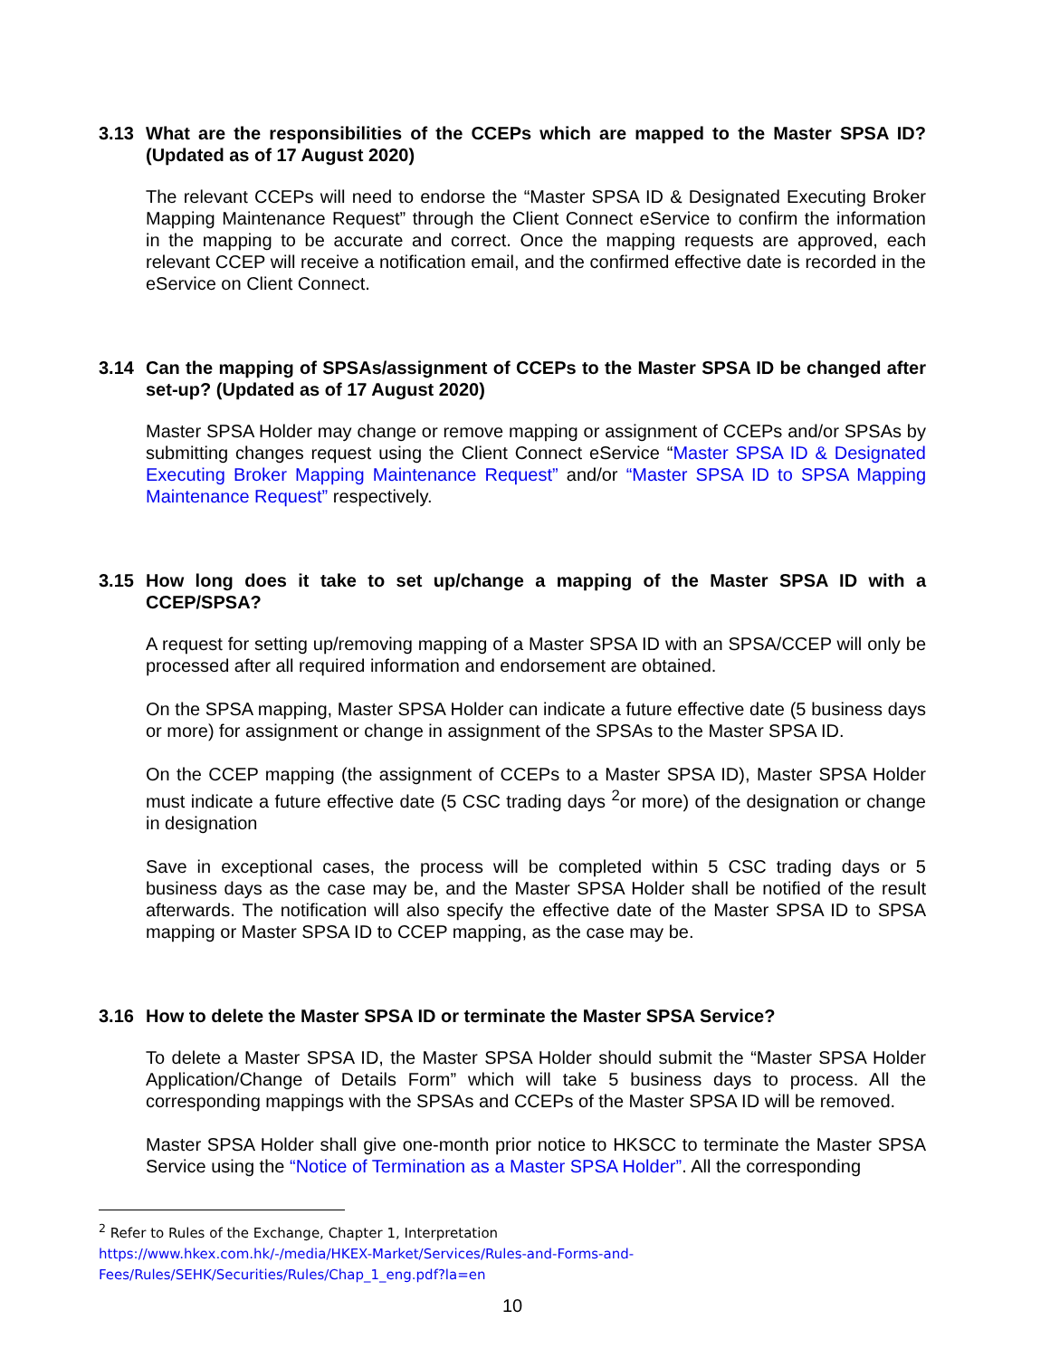3.13 What are the responsibilities of the CCEPs which are mapped to the Master SPSA ID? (Updated as of 17 August 2020)
The relevant CCEPs will need to endorse the “Master SPSA ID & Designated Executing Broker Mapping Maintenance Request” through the Client Connect eService to confirm the information in the mapping to be accurate and correct. Once the mapping requests are approved, each relevant CCEP will receive a notification email, and the confirmed effective date is recorded in the eService on Client Connect.
3.14 Can the mapping of SPSAs/assignment of CCEPs to the Master SPSA ID be changed after set-up? (Updated as of 17 August 2020)
Master SPSA Holder may change or remove mapping or assignment of CCEPs and/or SPSAs by submitting changes request using the Client Connect eService “Master SPSA ID & Designated Executing Broker Mapping Maintenance Request” and/or “Master SPSA ID to SPSA Mapping Maintenance Request” respectively.
3.15 How long does it take to set up/change a mapping of the Master SPSA ID with a CCEP/SPSA?
A request for setting up/removing mapping of a Master SPSA ID with an SPSA/CCEP will only be processed after all required information and endorsement are obtained.
On the SPSA mapping, Master SPSA Holder can indicate a future effective date (5 business days or more) for assignment or change in assignment of the SPSAs to the Master SPSA ID.
On the CCEP mapping (the assignment of CCEPs to a Master SPSA ID), Master SPSA Holder must indicate a future effective date (5 CSC trading days <sup>2</sup>or more) of the designation or change in designation
Save in exceptional cases, the process will be completed within 5 CSC trading days or 5 business days as the case may be, and the Master SPSA Holder shall be notified of the result afterwards. The notification will also specify the effective date of the Master SPSA ID to SPSA mapping or Master SPSA ID to CCEP mapping, as the case may be.
3.16 How to delete the Master SPSA ID or terminate the Master SPSA Service?
To delete a Master SPSA ID, the Master SPSA Holder should submit the “Master SPSA Holder Application/Change of Details Form” which will take 5 business days to process. All the corresponding mappings with the SPSAs and CCEPs of the Master SPSA ID will be removed.
Master SPSA Holder shall give one-month prior notice to HKSCC to terminate the Master SPSA Service using the “Notice of Termination as a Master SPSA Holder”. All the corresponding
<sup>2</sup> Refer to Rules of the Exchange, Chapter 1, Interpretation
https://www.hkex.com.hk/-/media/HKEX-Market/Services/Rules-and-Forms-and-Fees/Rules/SEHK/Securities/Rules/Chap_1_eng.pdf?la=en
10